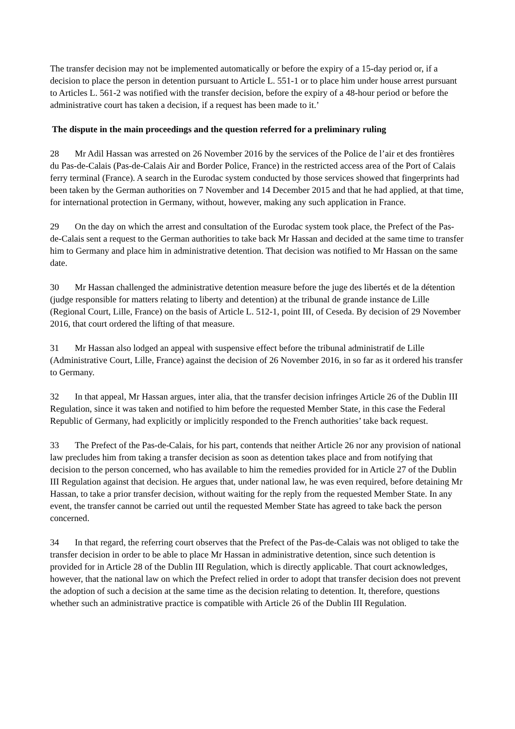The transfer decision may not be implemented automatically or before the expiry of a 15-day period or, if a decision to place the person in detention pursuant to Article L. 551-1 or to place him under house arrest pursuant to Articles L. 561-2 was notified with the transfer decision, before the expiry of a 48-hour period or before the administrative court has taken a decision, if a request has been made to it.’
The dispute in the main proceedings and the question referred for a preliminary ruling
28 Mr Adil Hassan was arrested on 26 November 2016 by the services of the Police de l’air et des frontières du Pas-de-Calais (Pas-de-Calais Air and Border Police, France) in the restricted access area of the Port of Calais ferry terminal (France). A search in the Eurodac system conducted by those services showed that fingerprints had been taken by the German authorities on 7 November and 14 December 2015 and that he had applied, at that time, for international protection in Germany, without, however, making any such application in France.
29 On the day on which the arrest and consultation of the Eurodac system took place, the Prefect of the Pas-de-Calais sent a request to the German authorities to take back Mr Hassan and decided at the same time to transfer him to Germany and place him in administrative detention. That decision was notified to Mr Hassan on the same date.
30 Mr Hassan challenged the administrative detention measure before the juge des libertés et de la détention (judge responsible for matters relating to liberty and detention) at the tribunal de grande instance de Lille (Regional Court, Lille, France) on the basis of Article L. 512-1, point III, of Ceseda. By decision of 29 November 2016, that court ordered the lifting of that measure.
31 Mr Hassan also lodged an appeal with suspensive effect before the tribunal administratif de Lille (Administrative Court, Lille, France) against the decision of 26 November 2016, in so far as it ordered his transfer to Germany.
32 In that appeal, Mr Hassan argues, inter alia, that the transfer decision infringes Article 26 of the Dublin III Regulation, since it was taken and notified to him before the requested Member State, in this case the Federal Republic of Germany, had explicitly or implicitly responded to the French authorities’ take back request.
33 The Prefect of the Pas-de-Calais, for his part, contends that neither Article 26 nor any provision of national law precludes him from taking a transfer decision as soon as detention takes place and from notifying that decision to the person concerned, who has available to him the remedies provided for in Article 27 of the Dublin III Regulation against that decision. He argues that, under national law, he was even required, before detaining Mr Hassan, to take a prior transfer decision, without waiting for the reply from the requested Member State. In any event, the transfer cannot be carried out until the requested Member State has agreed to take back the person concerned.
34 In that regard, the referring court observes that the Prefect of the Pas-de-Calais was not obliged to take the transfer decision in order to be able to place Mr Hassan in administrative detention, since such detention is provided for in Article 28 of the Dublin III Regulation, which is directly applicable. That court acknowledges, however, that the national law on which the Prefect relied in order to adopt that transfer decision does not prevent the adoption of such a decision at the same time as the decision relating to detention. It, therefore, questions whether such an administrative practice is compatible with Article 26 of the Dublin III Regulation.